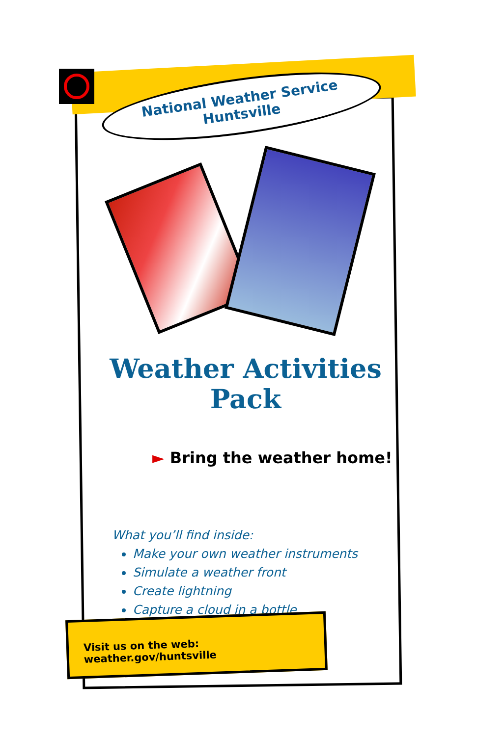National Weather Service
Huntsville
Weather Activities
Pack
► Bring the weather home!
What you’ll find inside:
Make your own weather instruments
Simulate a weather front
Create lightning
Capture a cloud in a bottle
Visit us on the web: weather.gov/huntsville